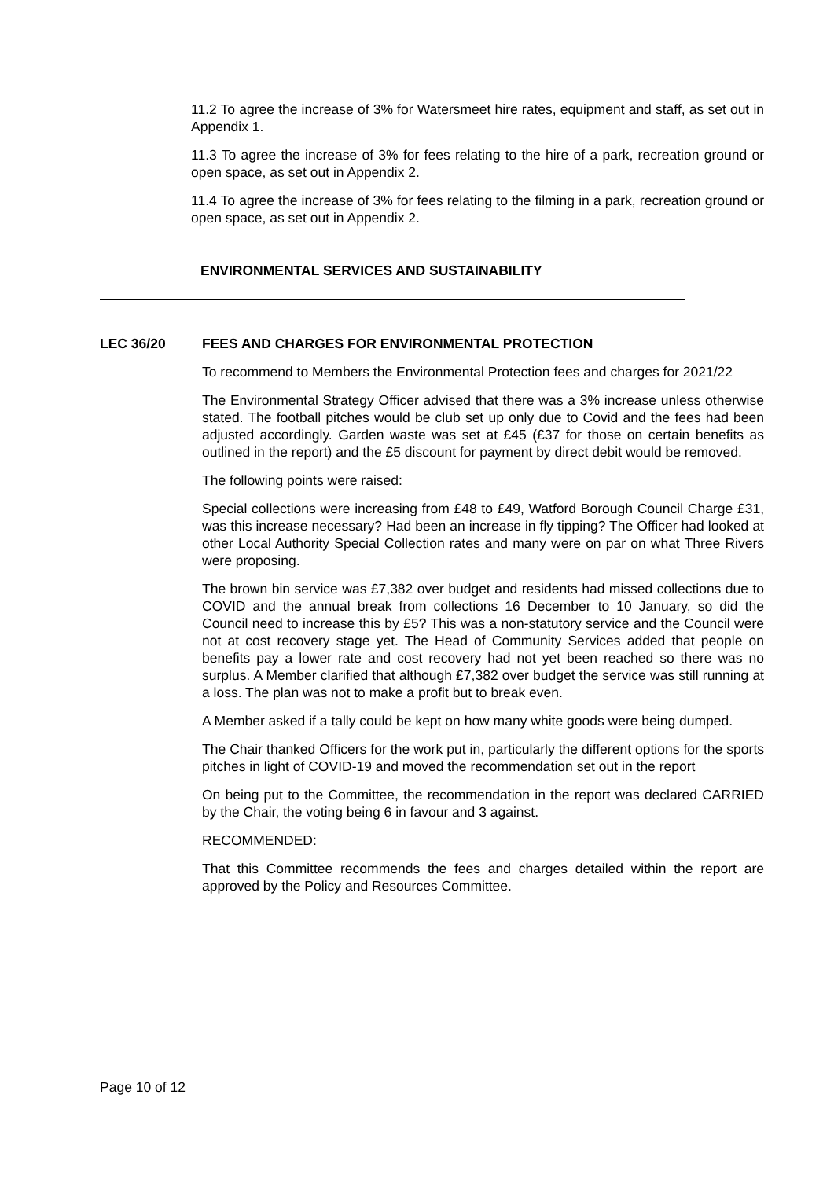11.2 To agree the increase of 3% for Watersmeet hire rates, equipment and staff, as set out in Appendix 1.
11.3 To agree the increase of 3% for fees relating to the hire of a park, recreation ground or open space, as set out in Appendix 2.
11.4 To agree the increase of 3% for fees relating to the filming in a park, recreation ground or open space, as set out in Appendix 2.
ENVIRONMENTAL SERVICES AND SUSTAINABILITY
LEC 36/20 FEES AND CHARGES FOR ENVIRONMENTAL PROTECTION
To recommend to Members the Environmental Protection fees and charges for 2021/22
The Environmental Strategy Officer advised that there was a 3% increase unless otherwise stated. The football pitches would be club set up only due to Covid and the fees had been adjusted accordingly. Garden waste was set at £45 (£37 for those on certain benefits as outlined in the report) and the £5 discount for payment by direct debit would be removed.
The following points were raised:
Special collections were increasing from £48 to £49, Watford Borough Council Charge £31, was this increase necessary? Had been an increase in fly tipping? The Officer had looked at other Local Authority Special Collection rates and many were on par on what Three Rivers were proposing.
The brown bin service was £7,382 over budget and residents had missed collections due to COVID and the annual break from collections 16 December to 10 January, so did the Council need to increase this by £5? This was a non-statutory service and the Council were not at cost recovery stage yet. The Head of Community Services added that people on benefits pay a lower rate and cost recovery had not yet been reached so there was no surplus. A Member clarified that although £7,382 over budget the service was still running at a loss. The plan was not to make a profit but to break even.
A Member asked if a tally could be kept on how many white goods were being dumped.
The Chair thanked Officers for the work put in, particularly the different options for the sports pitches in light of COVID-19 and moved the recommendation set out in the report
On being put to the Committee, the recommendation in the report was declared CARRIED by the Chair, the voting being 6 in favour and 3 against.
RECOMMENDED:
That this Committee recommends the fees and charges detailed within the report are approved by the Policy and Resources Committee.
Page 10 of 12